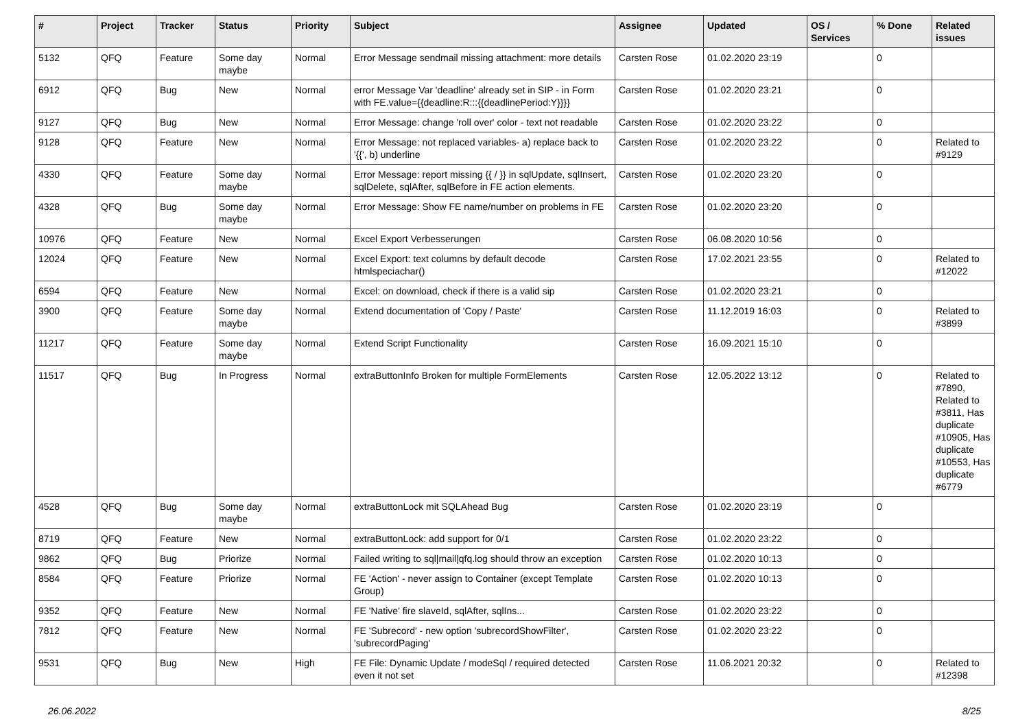| # | Project | Tracker | Status | Priority | Subject | Assignee | Updated | OS / Services | % Done | Related issues |
| --- | --- | --- | --- | --- | --- | --- | --- | --- | --- | --- |
| 5132 | QFQ | Feature | Some day maybe | Normal | Error Message sendmail missing attachment: more details | Carsten Rose | 01.02.2020 23:19 | | 0 | |
| 6912 | QFQ | Bug | New | Normal | error Message Var 'deadline' already set in SIP - in Form with FE.value={{deadline:R:::{{deadlinePeriod:Y}}}} | Carsten Rose | 01.02.2020 23:21 | | 0 | |
| 9127 | QFQ | Bug | New | Normal | Error Message: change 'roll over' color - text not readable | Carsten Rose | 01.02.2020 23:22 | | 0 | |
| 9128 | QFQ | Feature | New | Normal | Error Message: not replaced variables- a) replace back to '{{', b) underline | Carsten Rose | 01.02.2020 23:22 | | 0 | Related to #9129 |
| 4330 | QFQ | Feature | Some day maybe | Normal | Error Message: report missing {{ / }} in sqlUpdate, sqlInsert, sqlDelete, sqlAfter, sqlBefore in FE action elements. | Carsten Rose | 01.02.2020 23:20 | | 0 | |
| 4328 | QFQ | Bug | Some day maybe | Normal | Error Message: Show FE name/number on problems in FE | Carsten Rose | 01.02.2020 23:20 | | 0 | |
| 10976 | QFQ | Feature | New | Normal | Excel Export Verbesserungen | Carsten Rose | 06.08.2020 10:56 | | 0 | |
| 12024 | QFQ | Feature | New | Normal | Excel Export: text columns by default decode htmlspeciachar() | Carsten Rose | 17.02.2021 23:55 | | 0 | Related to #12022 |
| 6594 | QFQ | Feature | New | Normal | Excel: on download, check if there is a valid sip | Carsten Rose | 01.02.2020 23:21 | | 0 | |
| 3900 | QFQ | Feature | Some day maybe | Normal | Extend documentation of 'Copy / Paste' | Carsten Rose | 11.12.2019 16:03 | | 0 | Related to #3899 |
| 11217 | QFQ | Feature | Some day maybe | Normal | Extend Script Functionality | Carsten Rose | 16.09.2021 15:10 | | 0 | |
| 11517 | QFQ | Bug | In Progress | Normal | extraButtonInfo Broken for multiple FormElements | Carsten Rose | 12.05.2022 13:12 | | 0 | Related to #7890, Related to #3811, Has duplicate #10905, Has duplicate #10553, Has duplicate #6779 |
| 4528 | QFQ | Bug | Some day maybe | Normal | extraButtonLock mit SQLAhead Bug | Carsten Rose | 01.02.2020 23:19 | | 0 | |
| 8719 | QFQ | Feature | New | Normal | extraButtonLock: add support for 0/1 | Carsten Rose | 01.02.2020 23:22 | | 0 | |
| 9862 | QFQ | Bug | Priorize | Normal | Failed writing to sql/mail/qfq.log should throw an exception | Carsten Rose | 01.02.2020 10:13 | | 0 | |
| 8584 | QFQ | Feature | Priorize | Normal | FE 'Action' - never assign to Container (except Template Group) | Carsten Rose | 01.02.2020 10:13 | | 0 | |
| 9352 | QFQ | Feature | New | Normal | FE 'Native' fire slaveId, sqlAfter, sqlIns... | Carsten Rose | 01.02.2020 23:22 | | 0 | |
| 7812 | QFQ | Feature | New | Normal | FE 'Subrecord' - new option 'subrecordShowFilter', 'subrecordPaging' | Carsten Rose | 01.02.2020 23:22 | | 0 | |
| 9531 | QFQ | Bug | New | High | FE File: Dynamic Update / modeSql / required detected even it not set | Carsten Rose | 11.06.2021 20:32 | | 0 | Related to #12398 |
26.06.2022 8/25